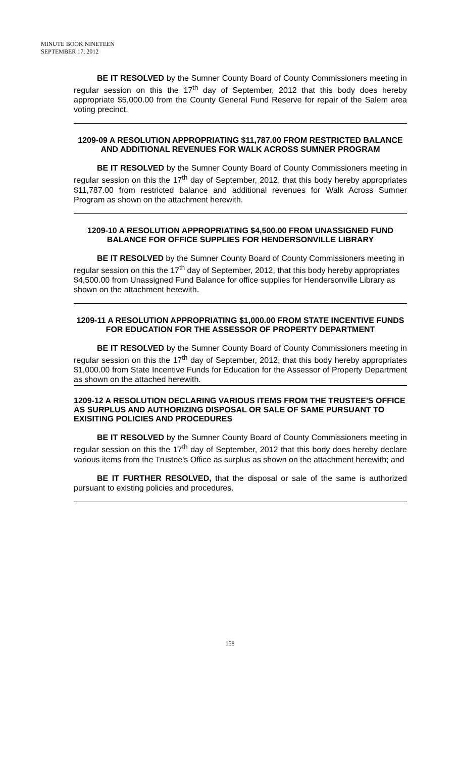MINUTE BOOK NINETEEN
SEPTEMBER 17, 2012
BE IT RESOLVED by the Sumner County Board of County Commissioners meeting in regular session on this the 17<sup>th</sup> day of September, 2012 that this body does hereby appropriate $5,000.00 from the County General Fund Reserve for repair of the Salem area voting precinct.
1209-09 A RESOLUTION APPROPRIATING $11,787.00 FROM RESTRICTED BALANCE AND ADDITIONAL REVENUES FOR WALK ACROSS SUMNER PROGRAM
BE IT RESOLVED by the Sumner County Board of County Commissioners meeting in regular session on this the 17<sup>th</sup> day of September, 2012, that this body hereby appropriates $11,787.00 from restricted balance and additional revenues for Walk Across Sumner Program as shown on the attachment herewith.
1209-10 A RESOLUTION APPROPRIATING $4,500.00 FROM UNASSIGNED FUND BALANCE FOR OFFICE SUPPLIES FOR HENDERSONVILLE LIBRARY
BE IT RESOLVED by the Sumner County Board of County Commissioners meeting in regular session on this the 17<sup>th</sup> day of September, 2012, that this body hereby appropriates $4,500.00 from Unassigned Fund Balance for office supplies for Hendersonville Library as shown on the attachment herewith.
1209-11 A RESOLUTION APPROPRIATING $1,000.00 FROM STATE INCENTIVE FUNDS FOR EDUCATION FOR THE ASSESSOR OF PROPERTY DEPARTMENT
BE IT RESOLVED by the Sumner County Board of County Commissioners meeting in regular session on this the 17<sup>th</sup> day of September, 2012, that this body hereby appropriates $1,000.00 from State Incentive Funds for Education for the Assessor of Property Department as shown on the attached herewith.
1209-12 A RESOLUTION DECLARING VARIOUS ITEMS FROM THE TRUSTEE'S OFFICE AS SURPLUS AND AUTHORIZING DISPOSAL OR SALE OF SAME PURSUANT TO EXISITING POLICIES AND PROCEDURES
BE IT RESOLVED by the Sumner County Board of County Commissioners meeting in regular session on this the 17<sup>th</sup> day of September, 2012 that this body does hereby declare various items from the Trustee's Office as surplus as shown on the attachment herewith; and
BE IT FURTHER RESOLVED, that the disposal or sale of the same is authorized pursuant to existing policies and procedures.
158